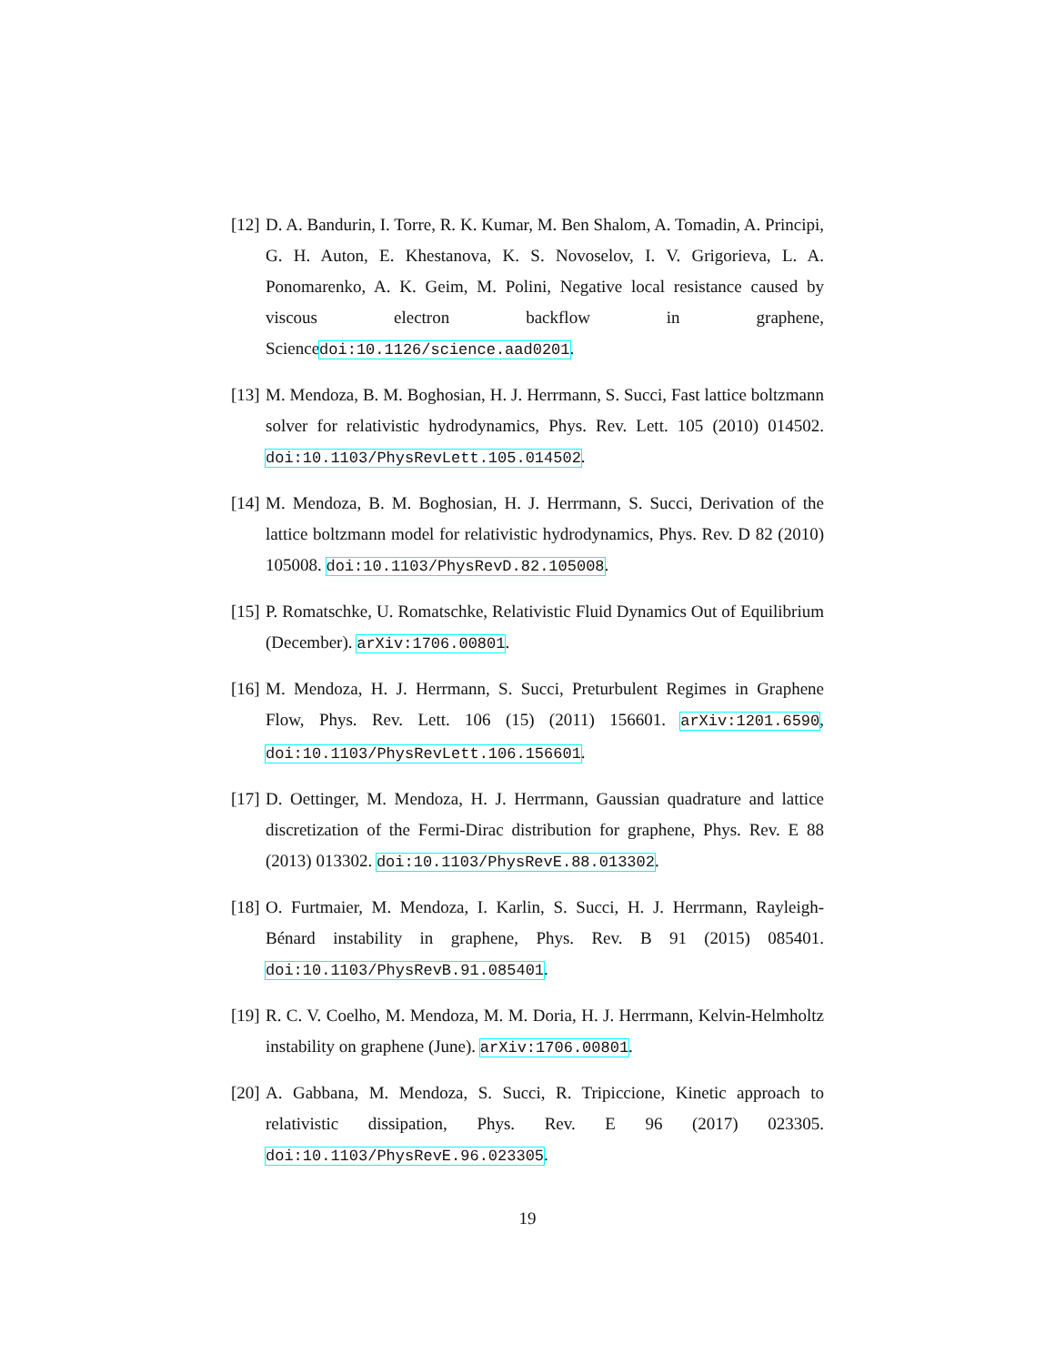[12]
D. A. Bandurin, I. Torre, R. K. Kumar, M. Ben Shalom, A. Tomadin, A. Principi, G. H. Auton, E. Khestanova, K. S. Novoselov, I. V. Grigorieva, L. A. Ponomarenko, A. K. Geim, M. Polini, Negative local resistance caused by viscous electron backflow in graphene, Sciencedoi:10.1126/science.aad0201.
[13]
M. Mendoza, B. M. Boghosian, H. J. Herrmann, S. Succi, Fast lattice boltzmann solver for relativistic hydrodynamics, Phys. Rev. Lett. 105 (2010) 014502. doi:10.1103/PhysRevLett.105.014502.
[14]
M. Mendoza, B. M. Boghosian, H. J. Herrmann, S. Succi, Derivation of the lattice boltzmann model for relativistic hydrodynamics, Phys. Rev. D 82 (2010) 105008. doi:10.1103/PhysRevD.82.105008.
[15]
P. Romatschke, U. Romatschke, Relativistic Fluid Dynamics Out of Equilibrium (December). arXiv:1706.00801.
[16]
M. Mendoza, H. J. Herrmann, S. Succi, Preturbulent Regimes in Graphene Flow, Phys. Rev. Lett. 106 (15) (2011) 156601. arXiv:1201.6590, doi:10.1103/PhysRevLett.106.156601.
[17]
D. Oettinger, M. Mendoza, H. J. Herrmann, Gaussian quadrature and lattice discretization of the Fermi-Dirac distribution for graphene, Phys. Rev. E 88 (2013) 013302. doi:10.1103/PhysRevE.88.013302.
[18]
O. Furtmaier, M. Mendoza, I. Karlin, S. Succi, H. J. Herrmann, Rayleigh-Bénard instability in graphene, Phys. Rev. B 91 (2015) 085401. doi:10.1103/PhysRevB.91.085401.
[19]
R. C. V. Coelho, M. Mendoza, M. M. Doria, H. J. Herrmann, Kelvin-Helmholtz instability on graphene (June). arXiv:1706.00801.
[20]
A. Gabbana, M. Mendoza, S. Succi, R. Tripiccione, Kinetic approach to relativistic dissipation, Phys. Rev. E 96 (2017) 023305. doi:10.1103/PhysRevE.96.023305.
19